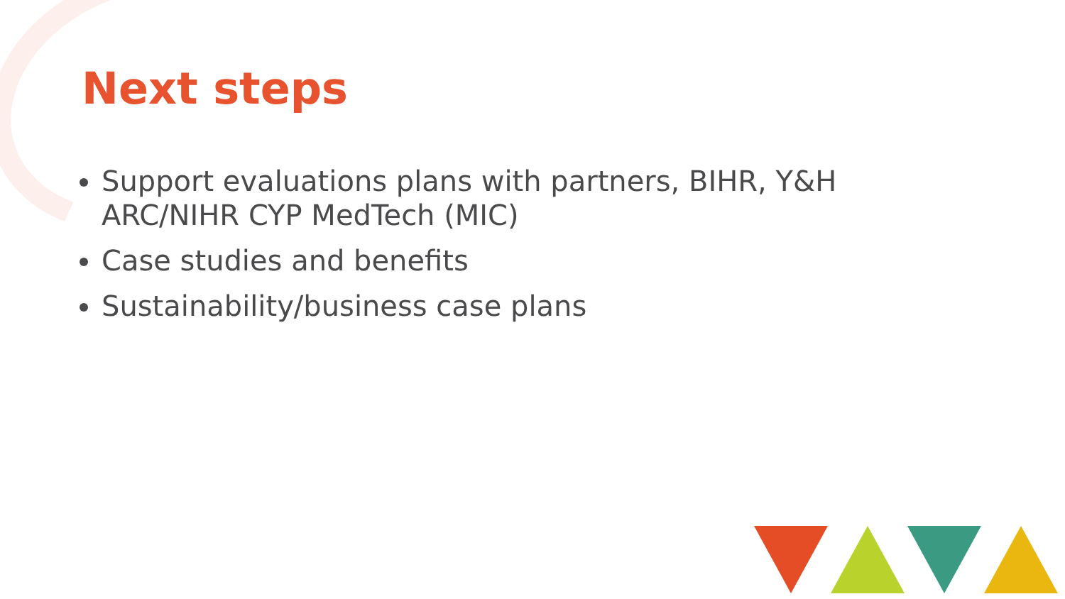Next steps
Support evaluations plans with partners, BIHR, Y&H ARC/NIHR CYP MedTech (MIC)
Case studies and benefits
Sustainability/business case plans